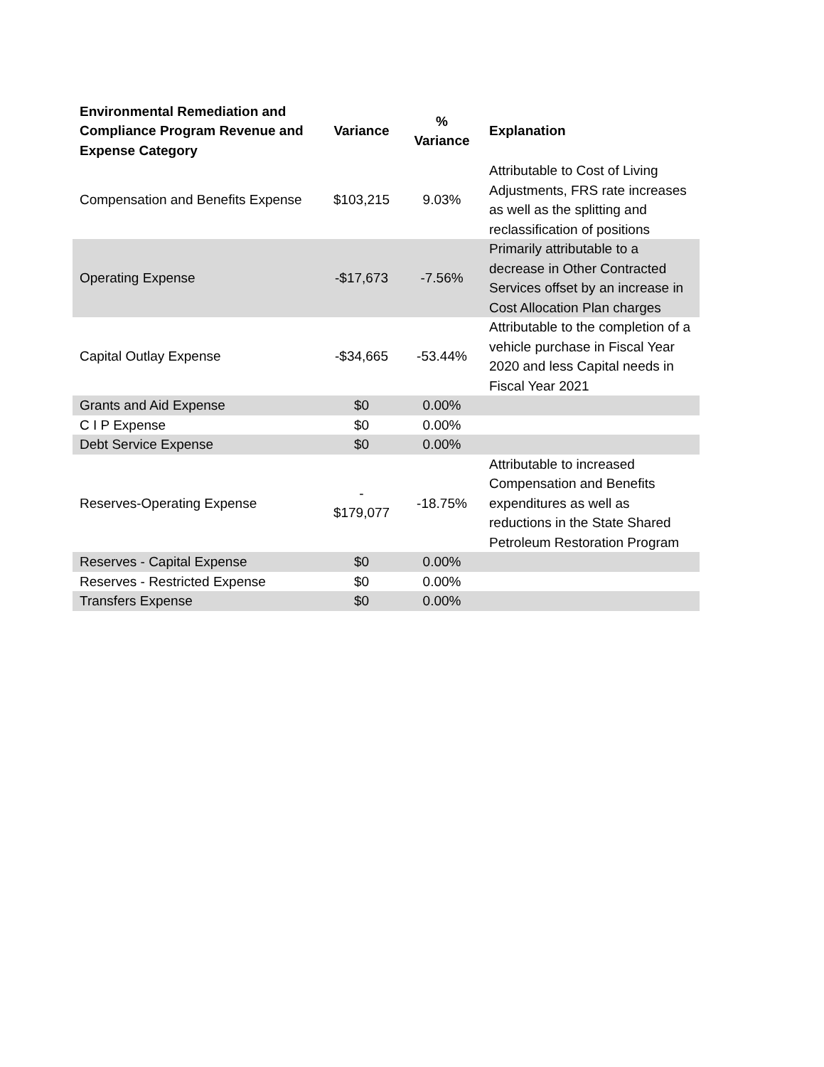| Environmental Remediation and Compliance Program Revenue and Expense Category | Variance | % Variance | Explanation |
| --- | --- | --- | --- |
| Compensation and Benefits Expense | $103,215 | 9.03% | Attributable to Cost of Living Adjustments, FRS rate increases as well as the splitting and reclassification of positions |
| Operating Expense | -$17,673 | -7.56% | Primarily attributable to a decrease in Other Contracted Services offset by an increase in Cost Allocation Plan charges |
| Capital Outlay Expense | -$34,665 | -53.44% | Attributable to the completion of a vehicle purchase in Fiscal Year 2020 and less Capital needs in Fiscal Year 2021 |
| Grants and Aid Expense | $0 | 0.00% | |
| C I P Expense | $0 | 0.00% | |
| Debt Service Expense | $0 | 0.00% | |
| Reserves-Operating Expense | - $179,077 | -18.75% | Attributable to increased Compensation and Benefits expenditures as well as reductions in the State Shared Petroleum Restoration Program |
| Reserves - Capital Expense | $0 | 0.00% | |
| Reserves - Restricted Expense | $0 | 0.00% | |
| Transfers Expense | $0 | 0.00% | |